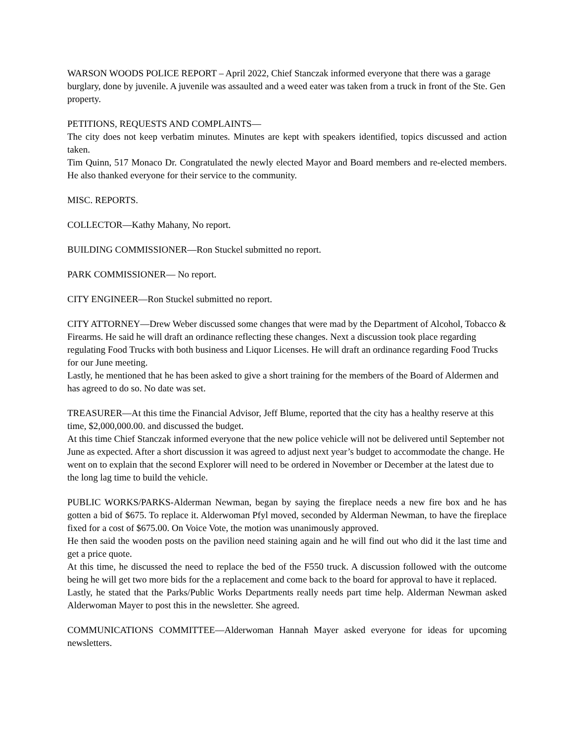WARSON WOODS POLICE REPORT – April 2022, Chief Stanczak informed everyone that there was a garage burglary, done by juvenile. A juvenile was assaulted and a weed eater was taken from a truck in front of the Ste. Gen property.
PETITIONS, REQUESTS AND COMPLAINTS—
The city does not keep verbatim minutes. Minutes are kept with speakers identified, topics discussed and action taken.
Tim Quinn, 517 Monaco Dr. Congratulated the newly elected Mayor and Board members and re-elected members. He also thanked everyone for their service to the community.
MISC. REPORTS.
COLLECTOR—Kathy Mahany, No report.
BUILDING COMMISSIONER—Ron Stuckel submitted no report.
PARK COMMISSIONER— No report.
CITY ENGINEER—Ron Stuckel submitted no report.
CITY ATTORNEY—Drew Weber discussed some changes that were mad by the Department of Alcohol, Tobacco & Firearms. He said he will draft an ordinance reflecting these changes. Next a discussion took place regarding regulating Food Trucks with both business and Liquor Licenses. He will draft an ordinance regarding Food Trucks for our June meeting.
Lastly, he mentioned that he has been asked to give a short training for the members of the Board of Aldermen and has agreed to do so. No date was set.
TREASURER—At this time the Financial Advisor, Jeff Blume, reported that the city has a healthy reserve at this time, $2,000,000.00. and discussed the budget.
At this time Chief Stanczak informed everyone that the new police vehicle will not be delivered until September not June as expected. After a short discussion it was agreed to adjust next year’s budget to accommodate the change. He went on to explain that the second Explorer will need to be ordered in November or December at the latest due to the long lag time to build the vehicle.
PUBLIC WORKS/PARKS-Alderman Newman, began by saying the fireplace needs a new fire box and he has gotten a bid of $675. To replace it. Alderwoman Pfyl moved, seconded by Alderman Newman, to have the fireplace fixed for a cost of $675.00. On Voice Vote, the motion was unanimously approved.
He then said the wooden posts on the pavilion need staining again and he will find out who did it the last time and get a price quote.
At this time, he discussed the need to replace the bed of the F550 truck. A discussion followed with the outcome being he will get two more bids for the a replacement and come back to the board for approval to have it replaced.
Lastly, he stated that the Parks/Public Works Departments really needs part time help. Alderman Newman asked Alderwoman Mayer to post this in the newsletter. She agreed.
COMMUNICATIONS COMMITTEE—Alderwoman Hannah Mayer asked everyone for ideas for upcoming newsletters.